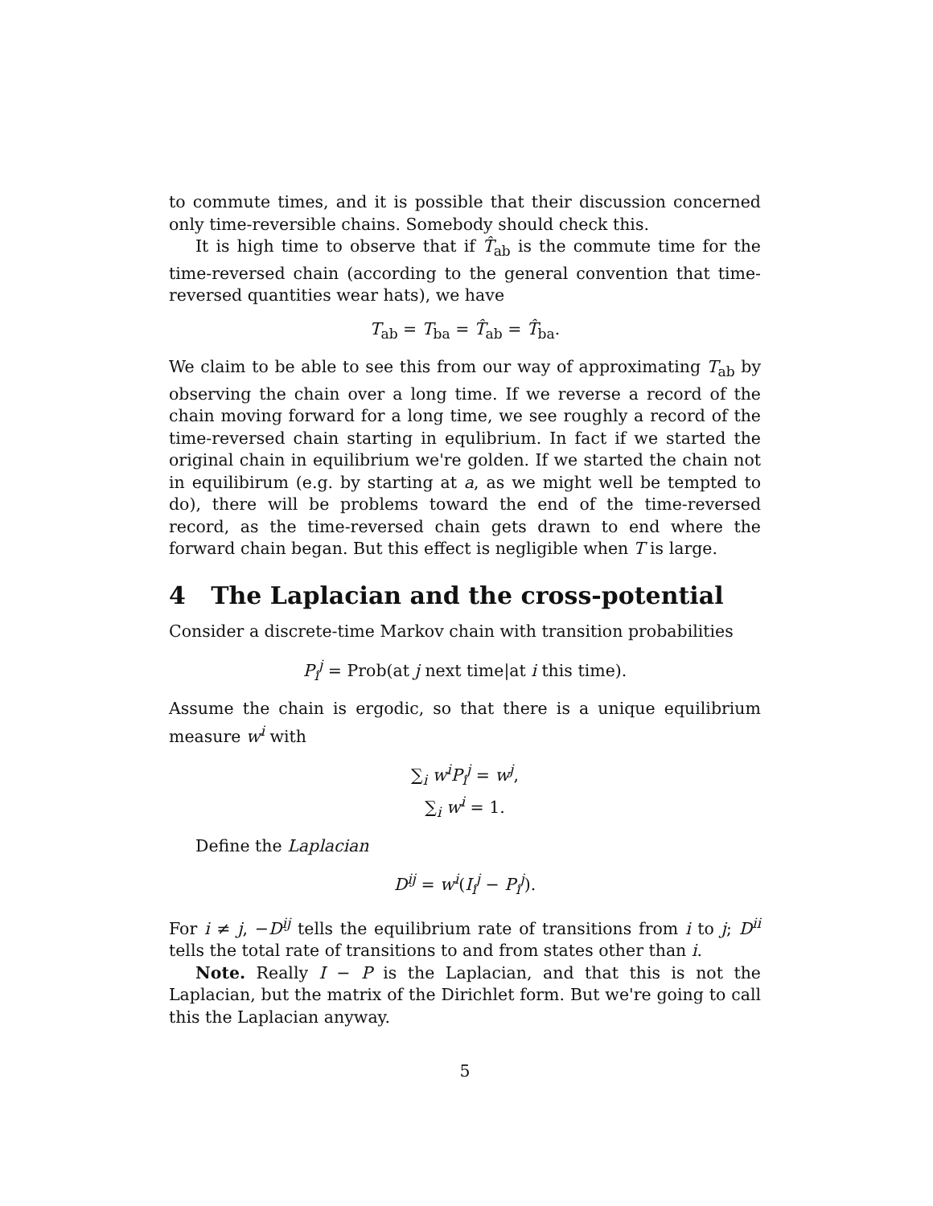to commute times, and it is possible that their discussion concerned only time-reversible chains. Somebody should check this.
It is high time to observe that if T̂<sub>ab</sub> is the commute time for the time-reversed chain (according to the general convention that time-reversed quantities wear hats), we have
T<sub>ab</sub> = T<sub>ba</sub> = T̂<sub>ab</sub> = T̂<sub>ba</sub>.
We claim to be able to see this from our way of approximating T<sub>ab</sub> by observing the chain over a long time. If we reverse a record of the chain moving forward for a long time, we see roughly a record of the time-reversed chain starting in equlibrium. In fact if we started the original chain in equilibrium we're golden. If we started the chain not in equilibirum (e.g. by starting at a, as we might well be tempted to do), there will be problems toward the end of the time-reversed record, as the time-reversed chain gets drawn to end where the forward chain began. But this effect is negligible when T is large.
4 The Laplacian and the cross-potential
Consider a discrete-time Markov chain with transition probabilities
P<sub>i</sub><sup>j</sup> = Prob(at j next time|at i this time).
Assume the chain is ergodic, so that there is a unique equilibrium measure w<sup>i</sup> with
∑<sub>i</sub> w<sup>i</sup>P<sub>i</sub><sup>j</sup> = w<sup>j</sup>,
∑<sub>i</sub> w<sup>i</sup> = 1.
Define the Laplacian
D<sup>ij</sup> = w<sup>i</sup>(I<sub>i</sub><sup>j</sup> − P<sub>i</sub><sup>j</sup>).
For i ≠ j, −D<sup>ij</sup> tells the equilibrium rate of transitions from i to j; D<sup>ii</sup> tells the total rate of transitions to and from states other than i.
Note. Really I − P is the Laplacian, and that this is not the Laplacian, but the matrix of the Dirichlet form. But we're going to call this the Laplacian anyway.
5